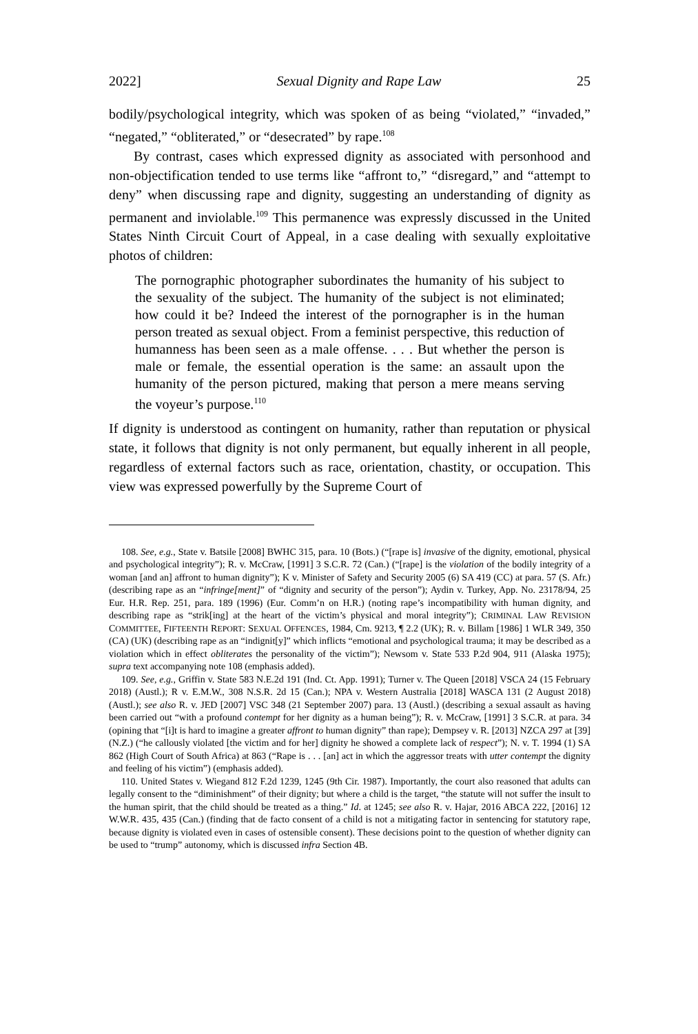2022] Sexual Dignity and Rape Law 25
bodily/psychological integrity, which was spoken of as being “violated,” “invaded,” “negated,” “obliterated,” or “desecrated” by rape.<sup>108</sup>
By contrast, cases which expressed dignity as associated with personhood and non-objectification tended to use terms like “affront to,” “disregard,” and “attempt to deny” when discussing rape and dignity, suggesting an understanding of dignity as permanent and inviolable.<sup>109</sup> This permanence was expressly discussed in the United States Ninth Circuit Court of Appeal, in a case dealing with sexually exploitative photos of children:
The pornographic photographer subordinates the humanity of his subject to the sexuality of the subject. The humanity of the subject is not eliminated; how could it be? Indeed the interest of the pornographer is in the human person treated as sexual object. From a feminist perspective, this reduction of humanness has been seen as a male offense. . . . But whether the person is male or female, the essential operation is the same: an assault upon the humanity of the person pictured, making that person a mere means serving the voyeur’s purpose.<sup>110</sup>
If dignity is understood as contingent on humanity, rather than reputation or physical state, it follows that dignity is not only permanent, but equally inherent in all people, regardless of external factors such as race, orientation, chastity, or occupation. This view was expressed powerfully by the Supreme Court of
108. See, e.g., State v. Batsile [2008] BWHC 315, para. 10 (Bots.) (“[rape is] invasive of the dignity, emotional, physical and psychological integrity”); R. v. McCraw, [1991] 3 S.C.R. 72 (Can.) (“[rape] is the violation of the bodily integrity of a woman [and an] affront to human dignity”); K v. Minister of Safety and Security 2005 (6) SA 419 (CC) at para. 57 (S. Afr.) (describing rape as an “infringe[ment]” of “dignity and security of the person”); Aydin v. Turkey, App. No. 23178/94, 25 Eur. H.R. Rep. 251, para. 189 (1996) (Eur. Comm’n on H.R.) (noting rape’s incompatibility with human dignity, and describing rape as “strik[ing] at the heart of the victim’s physical and moral integrity”); CRIMINAL LAW REVISION COMMITTEE, FIFTEENTH REPORT: SEXUAL OFFENCES, 1984, Cm. 9213, ¶ 2.2 (UK); R. v. Billam [1986] 1 WLR 349, 350 (CA) (UK) (describing rape as an “indignit[y]” which inflicts “emotional and psychological trauma; it may be described as a violation which in effect obliterates the personality of the victim”); Newsom v. State 533 P.2d 904, 911 (Alaska 1975); supra text accompanying note 108 (emphasis added).
109. See, e.g., Griffin v. State 583 N.E.2d 191 (Ind. Ct. App. 1991); Turner v. The Queen [2018] VSCA 24 (15 February 2018) (Austl.); R v. E.M.W., 308 N.S.R. 2d 15 (Can.); NPA v. Western Australia [2018] WASCA 131 (2 August 2018) (Austl.); see also R. v. JED [2007] VSC 348 (21 September 2007) para. 13 (Austl.) (describing a sexual assault as having been carried out “with a profound contempt for her dignity as a human being”); R. v. McCraw, [1991] 3 S.C.R. at para. 34 (opining that “[i]t is hard to imagine a greater affront to human dignity” than rape); Dempsey v. R. [2013] NZCA 297 at [39] (N.Z.) (“he callously violated [the victim and for her] dignity he showed a complete lack of respect”); N. v. T. 1994 (1) SA 862 (High Court of South Africa) at 863 (“Rape is . . . [an] act in which the aggressor treats with utter contempt the dignity and feeling of his victim”) (emphasis added).
110. United States v. Wiegand 812 F.2d 1239, 1245 (9th Cir. 1987). Importantly, the court also reasoned that adults can legally consent to the “diminishment” of their dignity; but where a child is the target, “the statute will not suffer the insult to the human spirit, that the child should be treated as a thing.” Id. at 1245; see also R. v. Hajar, 2016 ABCA 222, [2016] 12 W.W.R. 435, 435 (Can.) (finding that de facto consent of a child is not a mitigating factor in sentencing for statutory rape, because dignity is violated even in cases of ostensible consent). These decisions point to the question of whether dignity can be used to “trump” autonomy, which is discussed infra Section 4B.